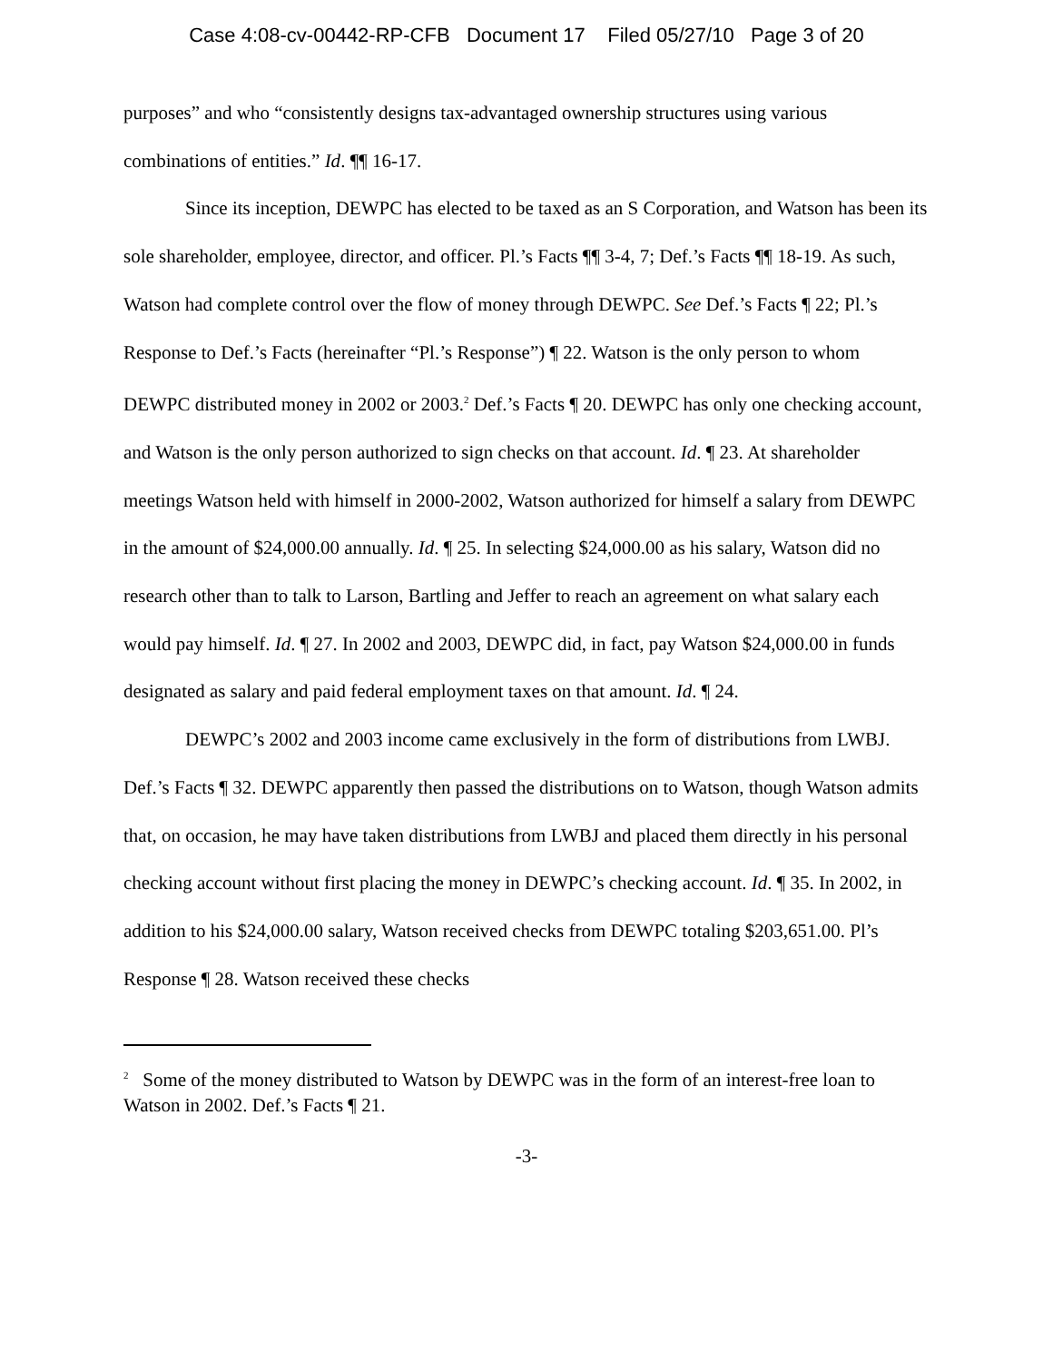Case 4:08-cv-00442-RP-CFB Document 17 Filed 05/27/10 Page 3 of 20
purposes” and who “consistently designs tax-advantaged ownership structures using various combinations of entities.” Id. ¶¶ 16-17.
Since its inception, DEWPC has elected to be taxed as an S Corporation, and Watson has been its sole shareholder, employee, director, and officer. Pl.’s Facts ¶¶ 3-4, 7; Def.’s Facts ¶¶ 18-19. As such, Watson had complete control over the flow of money through DEWPC. See Def.’s Facts ¶ 22; Pl.’s Response to Def.’s Facts (hereinafter “Pl.’s Response”) ¶ 22. Watson is the only person to whom DEWPC distributed money in 2002 or 2003.<sup>2</sup> Def.’s Facts ¶ 20. DEWPC has only one checking account, and Watson is the only person authorized to sign checks on that account. Id. ¶ 23. At shareholder meetings Watson held with himself in 2000-2002, Watson authorized for himself a salary from DEWPC in the amount of $24,000.00 annually. Id. ¶ 25. In selecting $24,000.00 as his salary, Watson did no research other than to talk to Larson, Bartling and Jeffer to reach an agreement on what salary each would pay himself. Id. ¶ 27. In 2002 and 2003, DEWPC did, in fact, pay Watson $24,000.00 in funds designated as salary and paid federal employment taxes on that amount. Id. ¶ 24.
DEWPC’s 2002 and 2003 income came exclusively in the form of distributions from LWBJ. Def.’s Facts ¶ 32. DEWPC apparently then passed the distributions on to Watson, though Watson admits that, on occasion, he may have taken distributions from LWBJ and placed them directly in his personal checking account without first placing the money in DEWPC’s checking account. Id. ¶ 35. In 2002, in addition to his $24,000.00 salary, Watson received checks from DEWPC totaling $203,651.00. Pl’s Response ¶ 28. Watson received these checks
<sup>2</sup> Some of the money distributed to Watson by DEWPC was in the form of an interest-free loan to Watson in 2002. Def.’s Facts ¶ 21.
-3-